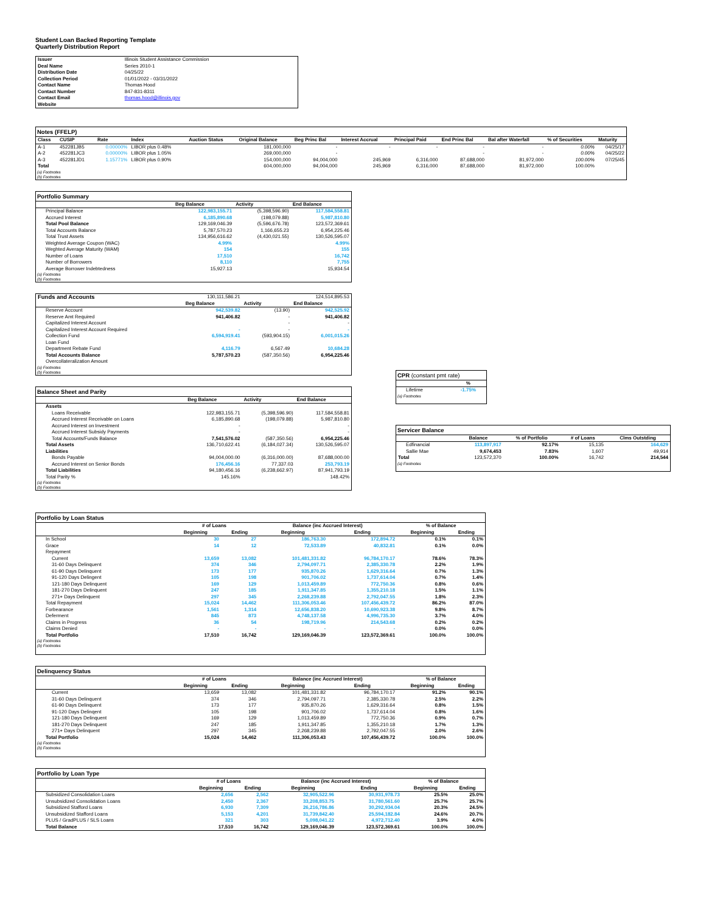Student Loan Backed Reporting Template
Quarterly Distribution Report
| Issuer | Illinois Student Assistance Commission |
| Deal Name | Series 2010-1 |
| Distribution Date | 04/25/22 |
| Collection Period | 01/01/2022 - 03/31/2022 |
| Contact Name | Thomas Hood |
| Contact Number | 847-831-8311 |
| Contact Email | thomas.hood@illinois.gov |
| Website | |
Notes (FFELP)
| Class | CUSIP | Rate | Index | Auction Status | Original Balance | Beg Princ Bal | Interest Accrual | Principal Paid | End Princ Bal | Bal after Waterfall | % of Securities | Maturity |
| --- | --- | --- | --- | --- | --- | --- | --- | --- | --- | --- | --- | --- |
| A-1 | 452281JB5 | 0.00000% | LIBOR plus 0.48% | | 181,000,000 | - | - | - | - | - | 0.00% | 04/25/17 |
| A-2 | 452281JC3 | 0.00000% | LIBOR plus 1.05% | | 269,000,000 | - | | | - | - | 0.00% | 04/25/22 |
| A-3 | 452281JD1 | 1.15771% | LIBOR plus 0.90% | | 154,000,000 | 94,004,000 | 245,969 | 6,316,000 | 87,688,000 | 81,972,000 | 100.00% | 07/25/45 |
| Total | | | | | 604,000,000 | 94,004,000 | 245,969 | 6,316,000 | 87,688,000 | 81,972,000 | 100.00% | |
(a) Footnotes
(b) Footnotes
Portfolio Summary
| | Beg Balance | Activity | End Balance |
| --- | --- | --- | --- |
| Principal Balance | 122,983,155.71 | (5,398,596.90) | 117,584,558.81 |
| Accrued Interest | 6,185,890.68 | (198,079.88) | 5,987,810.80 |
| Total Pool Balance | 129,169,046.39 | (5,596,676.78) | 123,572,369.61 |
| Total Accounts Balance | 5,787,570.23 | 1,166,655.23 | 6,954,225.46 |
| Total Trust Assets | 134,956,616.62 | (4,430,021.55) | 130,526,595.07 |
| Weighted Average Coupon (WAC) | 4.99% | | 4.99% |
| Weghted Average Maturity (WAM) | 154 | | 155 |
| Number of Loans | 17,510 | | 16,742 |
| Number of Borrowers | 8,110 | | 7,755 |
| Average Borrower Indebtedness | 15,927.13 | | 15,934.54 |
(a) Footnotes
(b) Footnotes
| Funds and Accounts | 130,111,586.21 | | 124,514,895.53 |
| | Beg Balance | Activity | End Balance |
| Reserve Account | 942,539.82 | (13.90) | 942,525.92 |
| Reserve Amt Required | 941,406.82 | - | 941,406.82 |
| Capitalized Interest Account | | - | - |
| Capitalized Interest Account Required | - | - | - |
| Collection Fund | 6,594,919.41 | (593,904.15) | 6,001,015.26 |
| Loan Fund | | | |
| Department Rebate Fund | 4,116.79 | 6,567.49 | 10,684.28 |
| Total Accounts Balance | 5,787,570.23 | (587,350.56) | 6,954,225.46 |
| Overcollateralization Amount | | | |
(a) Footnotes
(b) Footnotes
Balance Sheet and Parity
| | Beg Balance | Activity | End Balance |
| --- | --- | --- | --- |
| Assets | | | |
| Loans Receivable | 122,983,155.71 | (5,398,596.90) | 117,584,558.81 |
| Accrued Interest Receivable on Loans | 6,185,890.68 | (198,079.88) | 5,987,810.80 |
| Accrued Interest on Investment | - | | - |
| Accrued Interest Subsidy Payments | - | | - |
| Total Accounts/Funds Balance | 7,541,576.02 | (587,350.56) | 6,954,225.46 |
| Total Assets | 136,710,622.41 | (6,184,027.34) | 130,526,595.07 |
| Liabilities | | | |
| Bonds Payable | 94,004,000.00 | (6,316,000.00) | 87,688,000.00 |
| Accrued Interest on Senior Bonds | 176,456.16 | 77,337.03 | 253,793.19 |
| Total Liabilities | 94,180,456.16 | (6,238,662.97) | 87,941,793.19 |
| Total Parity % | 145.16% | | 148.42% |
(a) Footnotes
(b) Footnotes
CPR (constant pmt rate)
| | % |
| --- | --- |
| Lifetime | -1.75% |
(a) Footnotes
Servicer Balance
| | Balance | % of Portfolio | # of Loans | Clms Outstding |
| --- | --- | --- | --- | --- |
| Edfinancial | 113,897,917 | 92.17% | 15,135 | 164,629 |
| Sallie Mae | 9,674,453 | 7.83% | 1,607 | 49,914 |
| Total | 123,572,370 | 100.00% | 16,742 | 214,544 |
(a) Footnotes
Portfolio by Loan Status
| | # of Loans | | Balance (inc Accrued Interest) | | % of Balance | |
| --- | --- | --- | --- | --- | --- | --- |
| | Beginning | Ending | Beginning | Ending | Beginning | Ending |
| In School | 30 | 27 | 186,763.30 | 172,894.72 | 0.1% | 0.1% |
| Grace | 14 | 12 | 72,533.89 | 40,832.81 | 0.1% | 0.0% |
| Repayment | | | | | | |
| Current | 13,659 | 13,082 | 101,481,331.82 | 96,784,170.17 | 78.6% | 78.3% |
| 31-60 Days Delinquent | 374 | 346 | 2,794,097.71 | 2,385,330.78 | 2.2% | 1.9% |
| 61-90 Days Delinquent | 173 | 177 | 935,870.26 | 1,629,316.64 | 0.7% | 1.3% |
| 91-120 Days Delingent | 105 | 198 | 901,706.02 | 1,737,614.04 | 0.7% | 1.4% |
| 121-180 Days Delinquent | 169 | 129 | 1,013,459.89 | 772,750.36 | 0.8% | 0.6% |
| 181-270 Days Delinquent | 247 | 185 | 1,911,347.85 | 1,355,210.18 | 1.5% | 1.1% |
| 271+ Days Delinquent | 297 | 345 | 2,268,239.88 | 2,792,047.55 | 1.8% | 2.3% |
| Total Repayment | 15,024 | 14,462 | 111,306,053.46 | 107,456,439.72 | 86.2% | 87.0% |
| Forbearance | 1,561 | 1,314 | 12,656,838.20 | 10,690,923.38 | 9.8% | 8.7% |
| Deferment | 845 | 873 | 4,748,137.58 | 4,996,735.30 | 3.7% | 4.0% |
| Claims in Progress | 36 | 54 | 198,719.96 | 214,543.68 | 0.2% | 0.2% |
| Claims Denied | - | - | - | - | 0.0% | 0.0% |
| Total Portfolio | 17,510 | 16,742 | 129,169,046.39 | 123,572,369.61 | 100.0% | 100.0% |
(a) Footnotes
(b) Footnotes
Delinquency Status
| | # of Loans | | Balance (inc Accrued Interest) | | % of Balance | |
| --- | --- | --- | --- | --- | --- | --- |
| | Beginning | Ending | Beginning | Ending | Beginning | Ending |
| Current | 13,659 | 13,082 | 101,481,331.82 | 96,784,170.17 | 91.2% | 90.1% |
| 31-60 Days Delinquent | 374 | 346 | 2,794,097.71 | 2,385,330.78 | 2.5% | 2.2% |
| 61-90 Days Delinquent | 173 | 177 | 935,870.26 | 1,629,316.64 | 0.8% | 1.5% |
| 91-120 Days Delinqent | 105 | 198 | 901,706.02 | 1,737,614.04 | 0.8% | 1.6% |
| 121-180 Days Delinquent | 169 | 129 | 1,013,459.89 | 772,750.36 | 0.9% | 0.7% |
| 181-270 Days Delinquent | 247 | 185 | 1,911,347.85 | 1,355,210.18 | 1.7% | 1.3% |
| 271+ Days Delinquent | 297 | 345 | 2,268,239.88 | 2,792,047.55 | 2.0% | 2.6% |
| Total Portfolio | 15,024 | 14,462 | 111,306,053.43 | 107,456,439.72 | 100.0% | 100.0% |
(a) Footnotes
(b) Footnotes
Portfolio by Loan Type
| | # of Loans | | Balance (inc Accrued Interest) | | % of Balance | |
| --- | --- | --- | --- | --- | --- | --- |
| | Beginning | Ending | Beginning | Ending | Beginning | Ending |
| Subsidized Consolidation Loans | 2,656 | 2,562 | 32,905,522.96 | 30,931,978.73 | 25.5% | 25.0% |
| Unsubsidized Consolidation Loans | 2,450 | 2,367 | 33,208,853.75 | 31,780,561.60 | 25.7% | 25.7% |
| Subsidized Stafford Loans | 6,930 | 7,309 | 26,216,786.86 | 30,292,934.04 | 20.3% | 24.5% |
| Unsubsidized Stafford Loans | 5,153 | 4,201 | 31,739,842.40 | 25,594,182.84 | 24.6% | 20.7% |
| PLUS / GradPLUS / SLS Loans | 321 | 303 | 5,098,041.22 | 4,972,712.40 | 3.9% | 4.0% |
| Total Balance | 17,510 | 16,742 | 129,169,046.39 | 123,572,369.61 | 100.0% | 100.0% |